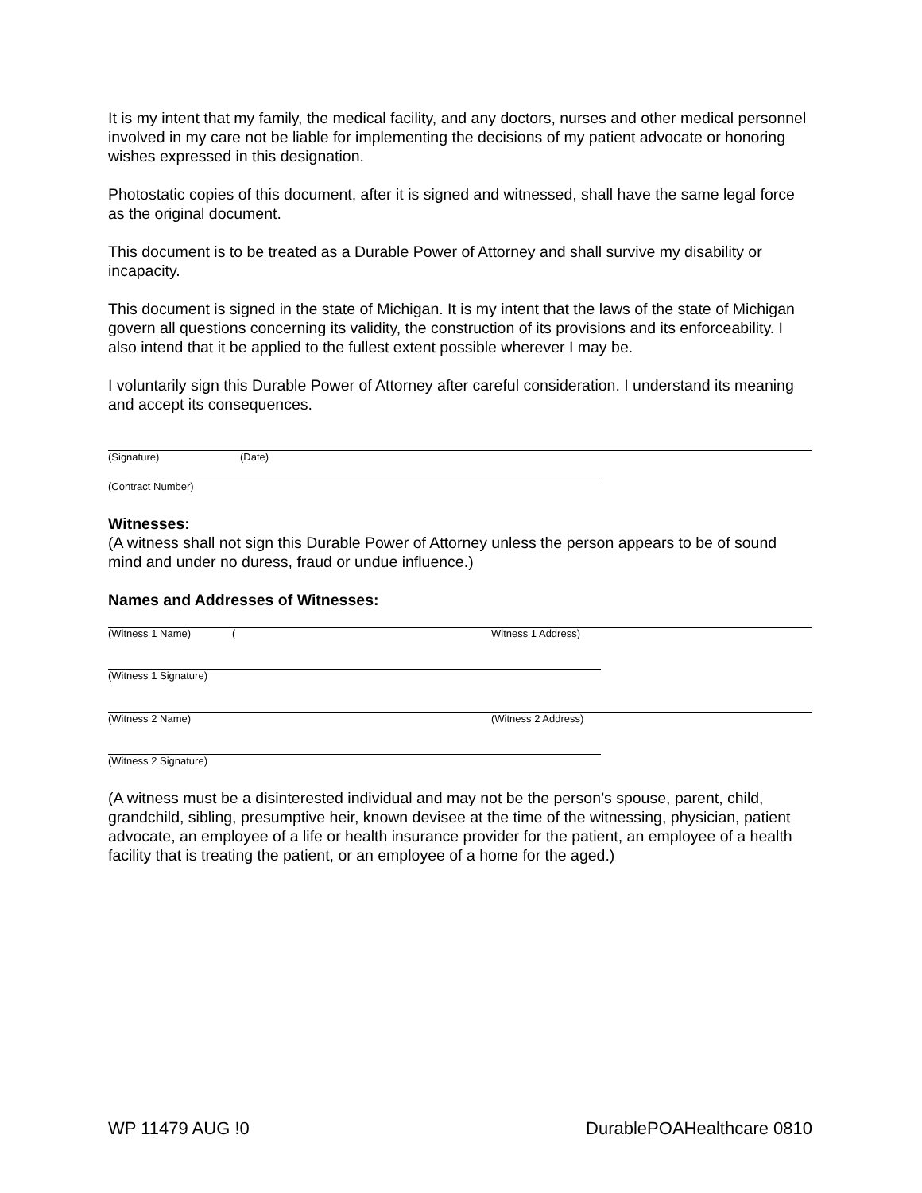It is my intent that my family, the medical facility, and any doctors, nurses and other medical personnel involved in my care not be liable for implementing the decisions of my patient advocate or honoring wishes expressed in this designation.
Photostatic copies of this document, after it is signed and witnessed, shall have the same legal force as the original document.
This document is to be treated as a Durable Power of Attorney and shall survive my disability or incapacity.
This document is signed in the state of Michigan. It is my intent that the laws of the state of Michigan govern all questions concerning its validity, the construction of its provisions and its enforceability. I also intend that it be applied to the fullest extent possible wherever I may be.
I voluntarily sign this Durable Power of Attorney after careful consideration. I understand its meaning and accept its consequences.
(Signature) (Date)
(Contract Number)
Witnesses:
(A witness shall not sign this Durable Power of Attorney unless the person appears to be of sound mind and under no duress, fraud or undue influence.)
Names and Addresses of Witnesses:
(Witness 1 Name) (Witness 1 Address)
(Witness 1 Signature)
(Witness 2 Name) (Witness 2 Address)
(Witness 2 Signature)
(A witness must be a disinterested individual and may not be the person’s spouse, parent, child, grandchild, sibling, presumptive heir, known devisee at the time of the witnessing, physician, patient advocate, an employee of a life or health insurance provider for the patient, an employee of a health facility that is treating the patient, or an employee of a home for the aged.)
WP 11479 AUG !0 DurablePOAHealthcare 0810